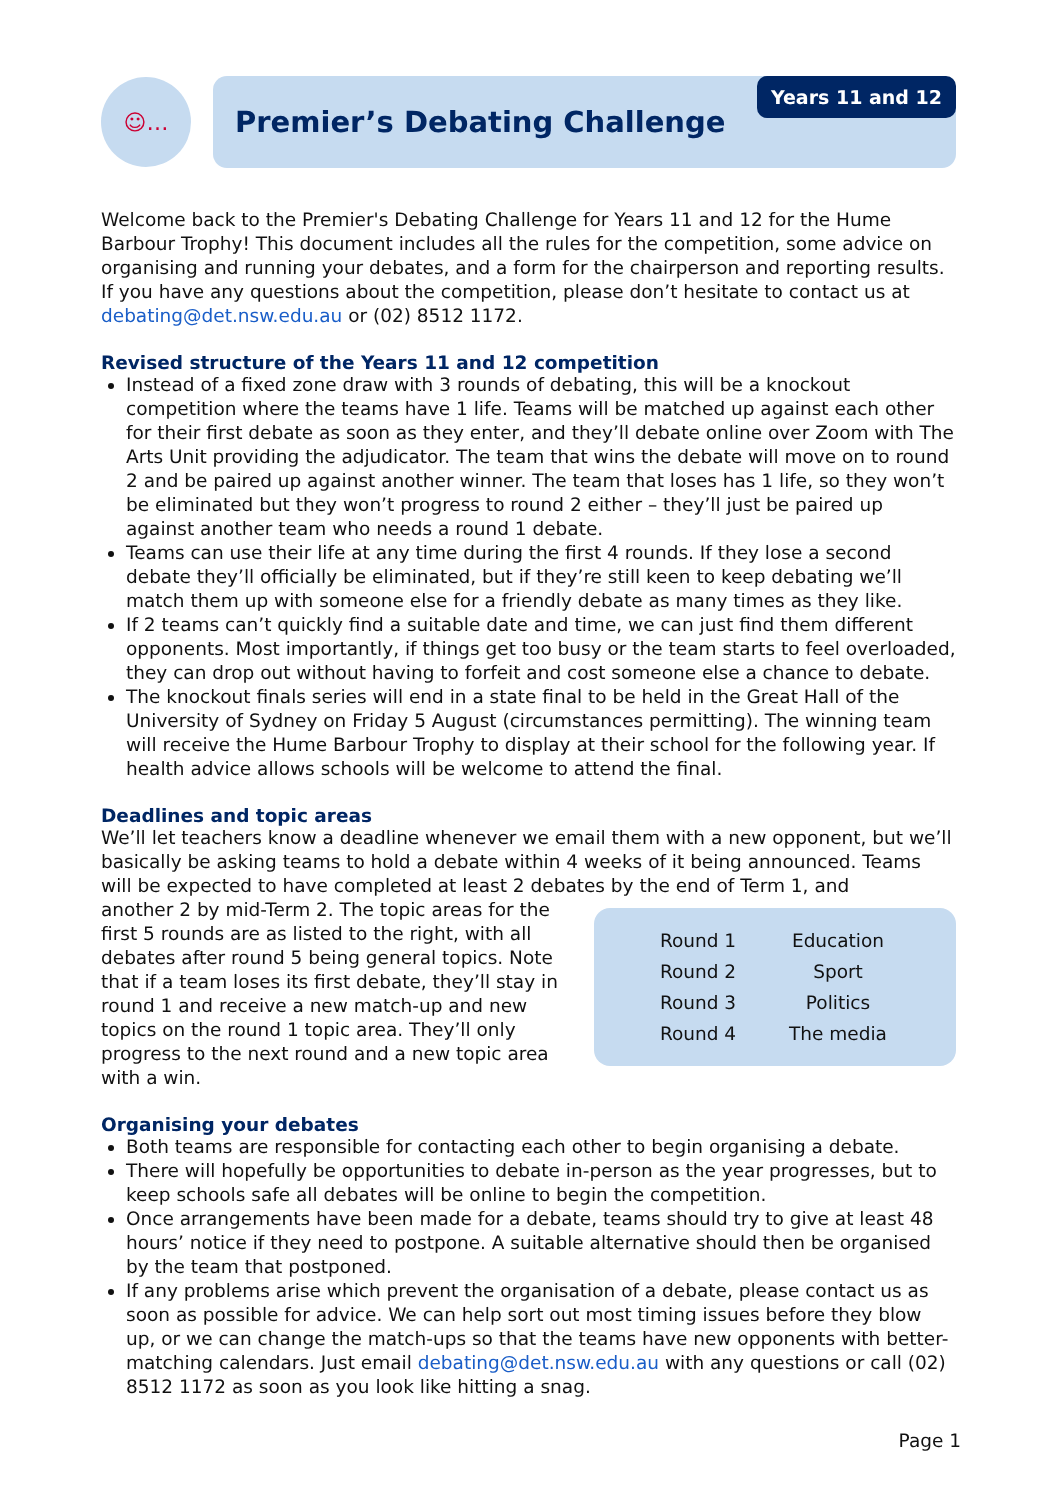☺…
Premier’s Debating Challenge
Years 11 and 12
Welcome back to the Premier's Debating Challenge for Years 11 and 12 for the Hume Barbour Trophy! This document includes all the rules for the competition, some advice on organising and running your debates, and a form for the chairperson and reporting results. If you have any questions about the competition, please don’t hesitate to contact us at debating@det.nsw.edu.au or (02) 8512 1172.
Revised structure of the Years 11 and 12 competition
Instead of a fixed zone draw with 3 rounds of debating, this will be a knockout competition where the teams have 1 life. Teams will be matched up against each other for their first debate as soon as they enter, and they’ll debate online over Zoom with The Arts Unit providing the adjudicator. The team that wins the debate will move on to round 2 and be paired up against another winner. The team that loses has 1 life, so they won’t be eliminated but they won’t progress to round 2 either – they’ll just be paired up against another team who needs a round 1 debate.
Teams can use their life at any time during the first 4 rounds. If they lose a second debate they’ll officially be eliminated, but if they’re still keen to keep debating we’ll match them up with someone else for a friendly debate as many times as they like.
If 2 teams can’t quickly find a suitable date and time, we can just find them different opponents. Most importantly, if things get too busy or the team starts to feel overloaded, they can drop out without having to forfeit and cost someone else a chance to debate.
The knockout finals series will end in a state final to be held in the Great Hall of the University of Sydney on Friday 5 August (circumstances permitting). The winning team will receive the Hume Barbour Trophy to display at their school for the following year. If health advice allows schools will be welcome to attend the final.
Deadlines and topic areas
We’ll let teachers know a deadline whenever we email them with a new opponent, but we’ll basically be asking teams to hold a debate within 4 weeks of it being announced. Teams will be expected to have completed at least 2 debates by the end of Term 1, and
another 2 by mid-Term 2. The topic areas for the first 5 rounds are as listed to the right, with all debates after round 5 being general topics. Note that if a team loses its first debate, they’ll stay in round 1 and receive a new match-up and new topics on the round 1 topic area. They’ll only progress to the next round and a new topic area with a win.
| Round 1 | Education |
| Round 2 | Sport |
| Round 3 | Politics |
| Round 4 | The media |
Organising your debates
Both teams are responsible for contacting each other to begin organising a debate.
There will hopefully be opportunities to debate in-person as the year progresses, but to keep schools safe all debates will be online to begin the competition.
Once arrangements have been made for a debate, teams should try to give at least 48 hours’ notice if they need to postpone. A suitable alternative should then be organised by the team that postponed.
If any problems arise which prevent the organisation of a debate, please contact us as soon as possible for advice. We can help sort out most timing issues before they blow up, or we can change the match-ups so that the teams have new opponents with better-matching calendars. Just email debating@det.nsw.edu.au with any questions or call (02) 8512 1172 as soon as you look like hitting a snag.
Page 1